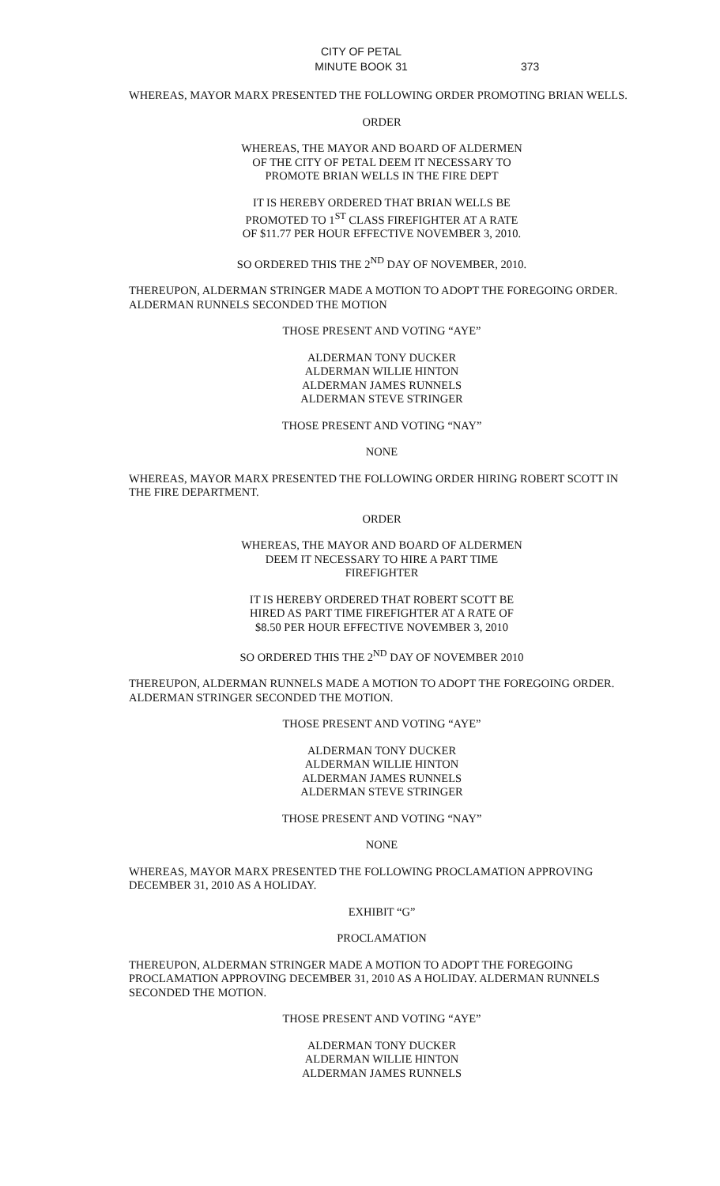CITY OF PETAL
MINUTE BOOK 31
373
WHEREAS, MAYOR MARX PRESENTED THE FOLLOWING ORDER PROMOTING BRIAN WELLS.
ORDER
WHEREAS, THE MAYOR AND BOARD OF ALDERMEN
OF THE CITY OF PETAL DEEM IT NECESSARY TO
PROMOTE BRIAN WELLS IN THE FIRE DEPT
IT IS HEREBY ORDERED THAT BRIAN WELLS BE
PROMOTED TO 1<sup>ST</sup> CLASS FIREFIGHTER AT A RATE
OF $11.77 PER HOUR EFFECTIVE NOVEMBER 3, 2010.
SO ORDERED THIS THE 2<sup>ND</sup> DAY OF NOVEMBER, 2010.
THEREUPON, ALDERMAN STRINGER MADE A MOTION TO ADOPT THE FOREGOING ORDER. ALDERMAN RUNNELS SECONDED THE MOTION
THOSE PRESENT AND VOTING “AYE”
ALDERMAN TONY DUCKER
ALDERMAN WILLIE HINTON
ALDERMAN JAMES RUNNELS
ALDERMAN STEVE STRINGER
THOSE PRESENT AND VOTING “NAY”
NONE
WHEREAS, MAYOR MARX PRESENTED THE FOLLOWING ORDER HIRING ROBERT SCOTT IN THE FIRE DEPARTMENT.
ORDER
WHEREAS, THE MAYOR AND BOARD OF ALDERMEN
DEEM IT NECESSARY TO HIRE A PART TIME
FIREFIGHTER
IT IS HEREBY ORDERED THAT ROBERT SCOTT BE
HIRED AS PART TIME FIREFIGHTER AT A RATE OF
$8.50 PER HOUR EFFECTIVE NOVEMBER 3, 2010
SO ORDERED THIS THE 2<sup>ND</sup> DAY OF NOVEMBER 2010
THEREUPON, ALDERMAN RUNNELS MADE A MOTION TO ADOPT THE FOREGOING ORDER. ALDERMAN STRINGER SECONDED THE MOTION.
THOSE PRESENT AND VOTING “AYE”
ALDERMAN TONY DUCKER
ALDERMAN WILLIE HINTON
ALDERMAN JAMES RUNNELS
ALDERMAN STEVE STRINGER
THOSE PRESENT AND VOTING “NAY”
NONE
WHEREAS, MAYOR MARX PRESENTED THE FOLLOWING PROCLAMATION APPROVING DECEMBER 31, 2010 AS A HOLIDAY.
EXHIBIT “G”
PROCLAMATION
THEREUPON, ALDERMAN STRINGER MADE A MOTION TO ADOPT THE FOREGOING PROCLAMATION APPROVING DECEMBER 31, 2010 AS A HOLIDAY. ALDERMAN RUNNELS SECONDED THE MOTION.
THOSE PRESENT AND VOTING “AYE”
ALDERMAN TONY DUCKER
ALDERMAN WILLIE HINTON
ALDERMAN JAMES RUNNELS